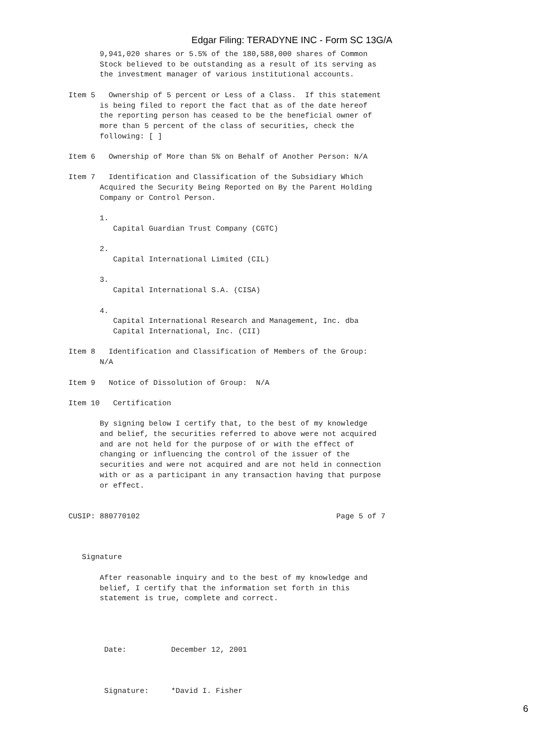Edgar Filing: TERADYNE INC - Form SC 13G/A
       9,941,020 shares or 5.5% of the 180,588,000 shares of Common
       Stock believed to be outstanding as a result of its serving as
       the investment manager of various institutional accounts.

Item 5   Ownership of 5 percent or Less of a Class.  If this statement
       is being filed to report the fact that as of the date hereof
       the reporting person has ceased to be the beneficial owner of
       more than 5 percent of the class of securities, check the
       following: [ ]

Item 6   Ownership of More than 5% on Behalf of Another Person: N/A

Item 7   Identification and Classification of the Subsidiary Which
       Acquired the Security Being Reported on By the Parent Holding
       Company or Control Person.

       1.
          Capital Guardian Trust Company (CGTC)

       2.
          Capital International Limited (CIL)

       3.
          Capital International S.A. (CISA)

       4.
          Capital International Research and Management, Inc. dba
          Capital International, Inc. (CII)

Item 8   Identification and Classification of Members of the Group:
       N/A

Item 9   Notice of Dissolution of Group:  N/A

Item 10   Certification

       By signing below I certify that, to the best of my knowledge
       and belief, the securities referred to above were not acquired
       and are not held for the purpose of or with the effect of
       changing or influencing the control of the issuer of the
       securities and were not acquired and are not held in connection
       with or as a participant in any transaction having that purpose
       or effect.


CUSIP: 880770102                                            Page 5 of 7



   Signature

       After reasonable inquiry and to the best of my knowledge and
       belief, I certify that the information set forth in this
       statement is true, complete and correct.




        Date:          December 12, 2001



        Signature:     *David I. Fisher
6